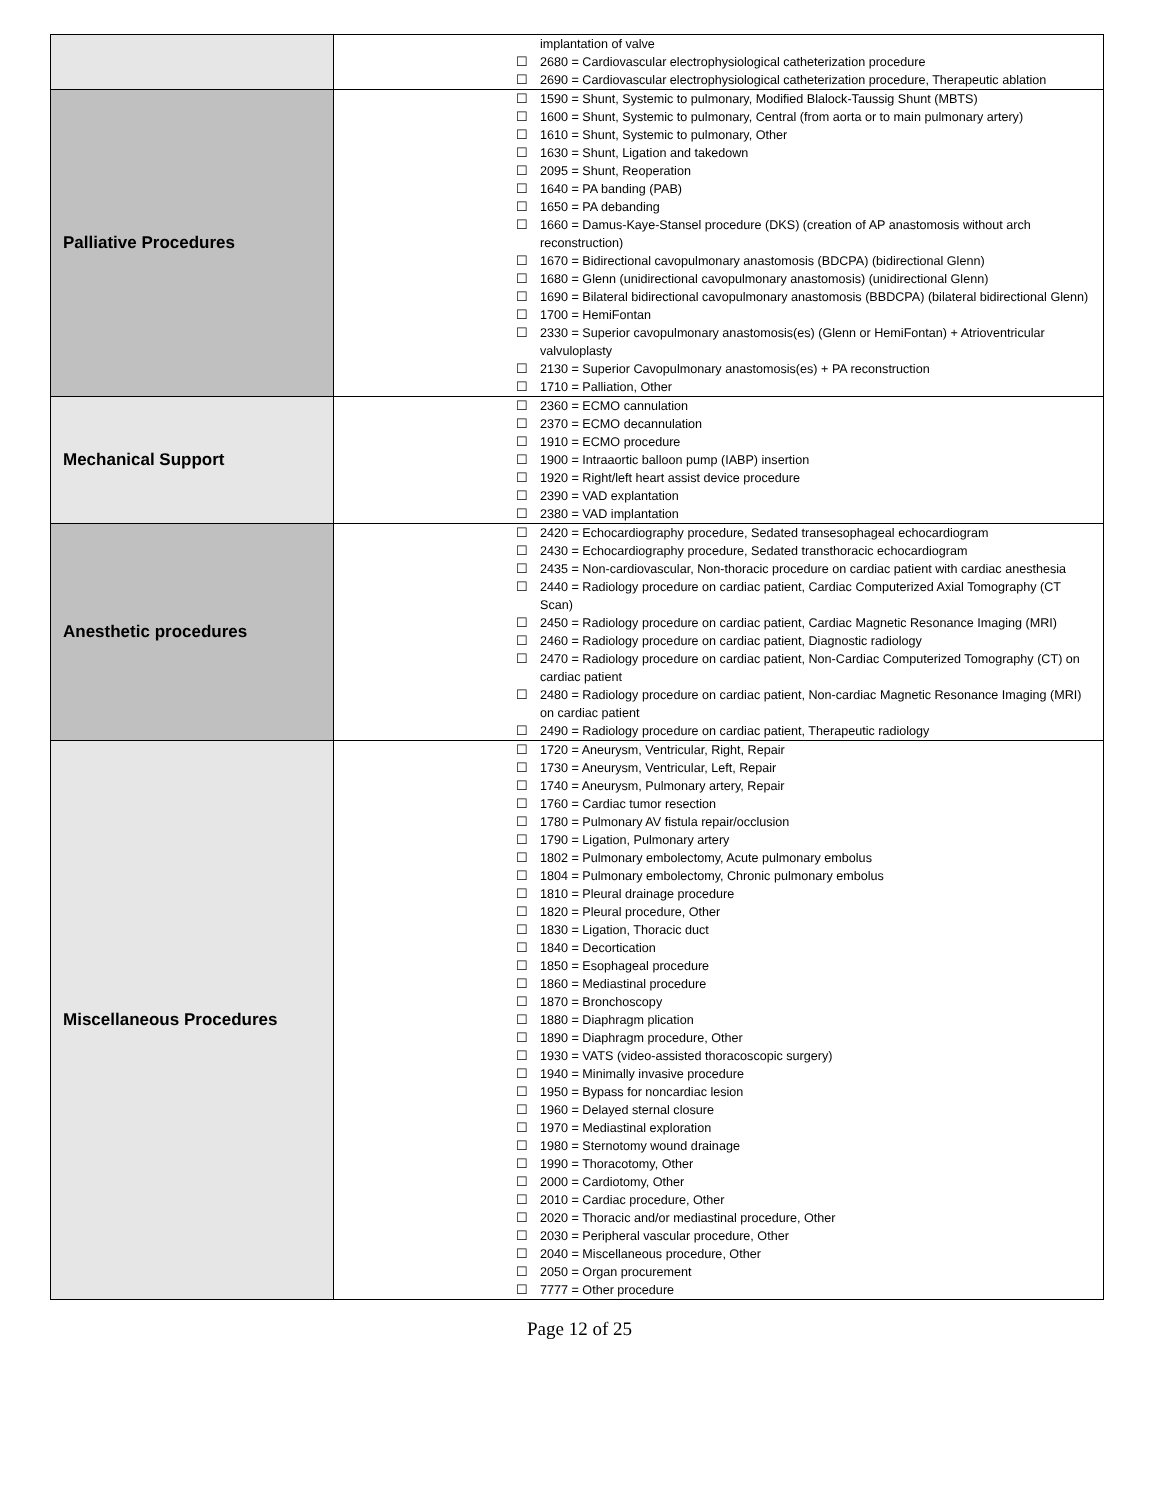| | | implantation of valve ☐ 2680 = Cardiovascular electrophysiological catheterization procedure ☐ 2690 = Cardiovascular electrophysiological catheterization procedure, Therapeutic ablation |
| Palliative Procedures | | ☐ 1590 = Shunt, Systemic to pulmonary, Modified Blalock-Taussig Shunt (MBTS) ☐ 1600 = Shunt, Systemic to pulmonary, Central (from aorta or to main pulmonary artery) ☐ 1610 = Shunt, Systemic to pulmonary, Other ☐ 1630 = Shunt, Ligation and takedown ☐ 2095 = Shunt, Reoperation ☐ 1640 = PA banding (PAB) ☐ 1650 = PA debanding ☐ 1660 = Damus-Kaye-Stansel procedure (DKS) (creation of AP anastomosis without arch reconstruction) ☐ 1670 = Bidirectional cavopulmonary anastomosis (BDCPA) (bidirectional Glenn) ☐ 1680 = Glenn (unidirectional cavopulmonary anastomosis) (unidirectional Glenn) ☐ 1690 = Bilateral bidirectional cavopulmonary anastomosis (BBDCPA) (bilateral bidirectional Glenn) ☐ 1700 = HemiFontan ☐ 2330 = Superior cavopulmonary anastomosis(es) (Glenn or HemiFontan) + Atrioventricular valvuloplasty ☐ 2130 = Superior Cavopulmonary anastomosis(es) + PA reconstruction ☐ 1710 = Palliation, Other |
| Mechanical Support | | ☐ 2360 = ECMO cannulation ☐ 2370 = ECMO decannulation ☐ 1910 = ECMO procedure ☐ 1900 = Intraaortic balloon pump (IABP) insertion ☐ 1920 = Right/left heart assist device procedure ☐ 2390 = VAD explantation ☐ 2380 = VAD implantation |
| Anesthetic procedures | | ☐ 2420 = Echocardiography procedure, Sedated transesophageal echocardiogram ☐ 2430 = Echocardiography procedure, Sedated transthoracic echocardiogram ☐ 2435 = Non-cardiovascular, Non-thoracic procedure on cardiac patient with cardiac anesthesia ☐ 2440 = Radiology procedure on cardiac patient, Cardiac Computerized Axial Tomography (CT Scan) ☐ 2450 = Radiology procedure on cardiac patient, Cardiac Magnetic Resonance Imaging (MRI) ☐ 2460 = Radiology procedure on cardiac patient, Diagnostic radiology ☐ 2470 = Radiology procedure on cardiac patient, Non-Cardiac Computerized Tomography (CT) on cardiac patient ☐ 2480 = Radiology procedure on cardiac patient, Non-cardiac Magnetic Resonance Imaging (MRI) on cardiac patient ☐ 2490 = Radiology procedure on cardiac patient, Therapeutic radiology |
| Miscellaneous Procedures | | ☐ 1720 = Aneurysm, Ventricular, Right, Repair ☐ 1730 = Aneurysm, Ventricular, Left, Repair ☐ 1740 = Aneurysm, Pulmonary artery, Repair ☐ 1760 = Cardiac tumor resection ☐ 1780 = Pulmonary AV fistula repair/occlusion ☐ 1790 = Ligation, Pulmonary artery ☐ 1802 = Pulmonary embolectomy, Acute pulmonary embolus ☐ 1804 = Pulmonary embolectomy, Chronic pulmonary embolus ☐ 1810 = Pleural drainage procedure ☐ 1820 = Pleural procedure, Other ☐ 1830 = Ligation, Thoracic duct ☐ 1840 = Decortication ☐ 1850 = Esophageal procedure ☐ 1860 = Mediastinal procedure ☐ 1870 = Bronchoscopy ☐ 1880 = Diaphragm plication ☐ 1890 = Diaphragm procedure, Other ☐ 1930 = VATS (video-assisted thoracoscopic surgery) ☐ 1940 = Minimally invasive procedure ☐ 1950 = Bypass for noncardiac lesion ☐ 1960 = Delayed sternal closure ☐ 1970 = Mediastinal exploration ☐ 1980 = Sternotomy wound drainage ☐ 1990 = Thoracotomy, Other ☐ 2000 = Cardiotomy, Other ☐ 2010 = Cardiac procedure, Other ☐ 2020 = Thoracic and/or mediastinal procedure, Other ☐ 2030 = Peripheral vascular procedure, Other ☐ 2040 = Miscellaneous procedure, Other ☐ 2050 = Organ procurement ☐ 7777 = Other procedure |
Page 12 of 25